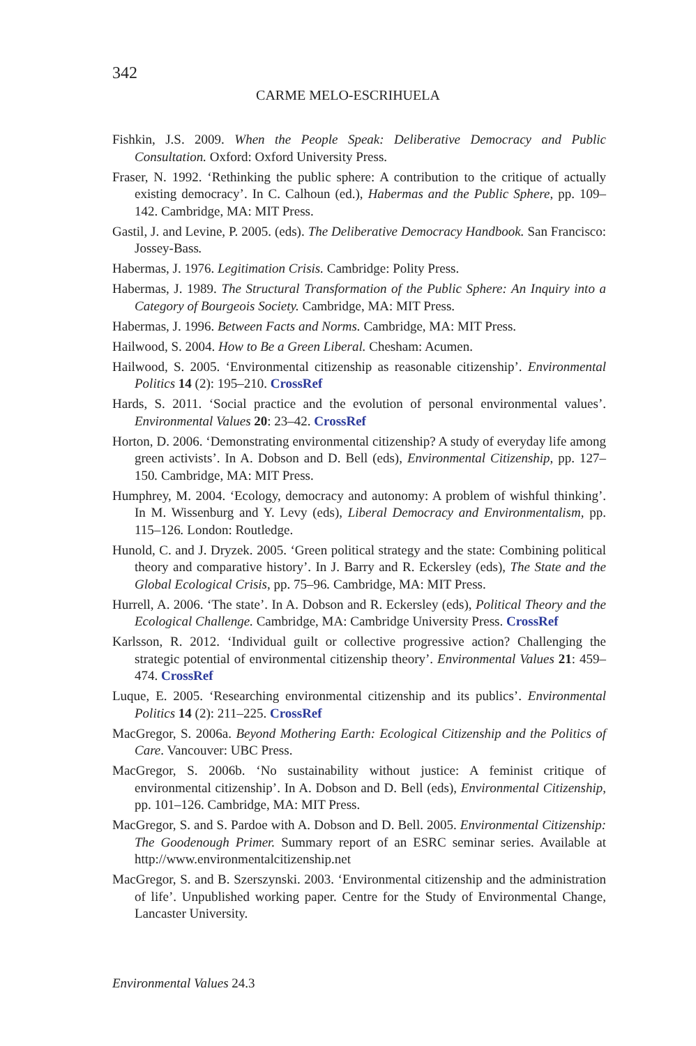342
CARME MELO-ESCRIHUELA
Fishkin, J.S. 2009. When the People Speak: Deliberative Democracy and Public Consultation. Oxford: Oxford University Press.
Fraser, N. 1992. ‘Rethinking the public sphere: A contribution to the critique of actually existing democracy’. In C. Calhoun (ed.), Habermas and the Public Sphere, pp. 109–142. Cambridge, MA: MIT Press.
Gastil, J. and Levine, P. 2005. (eds). The Deliberative Democracy Handbook. San Francisco: Jossey-Bass.
Habermas, J. 1976. Legitimation Crisis. Cambridge: Polity Press.
Habermas, J. 1989. The Structural Transformation of the Public Sphere: An Inquiry into a Category of Bourgeois Society. Cambridge, MA: MIT Press.
Habermas, J. 1996. Between Facts and Norms. Cambridge, MA: MIT Press.
Hailwood, S. 2004. How to Be a Green Liberal. Chesham: Acumen.
Hailwood, S. 2005. ‘Environmental citizenship as reasonable citizenship’. Environmental Politics 14 (2): 195–210. CrossRef
Hards, S. 2011. ‘Social practice and the evolution of personal environmental values’. Environmental Values 20: 23–42. CrossRef
Horton, D. 2006. ‘Demonstrating environmental citizenship? A study of everyday life among green activists’. In A. Dobson and D. Bell (eds), Environmental Citizenship, pp. 127–150. Cambridge, MA: MIT Press.
Humphrey, M. 2004. ‘Ecology, democracy and autonomy: A problem of wishful thinking’. In M. Wissenburg and Y. Levy (eds), Liberal Democracy and Environmentalism, pp. 115–126. London: Routledge.
Hunold, C. and J. Dryzek. 2005. ‘Green political strategy and the state: Combining political theory and comparative history’. In J. Barry and R. Eckersley (eds), The State and the Global Ecological Crisis, pp. 75–96. Cambridge, MA: MIT Press.
Hurrell, A. 2006. ‘The state’. In A. Dobson and R. Eckersley (eds), Political Theory and the Ecological Challenge. Cambridge, MA: Cambridge University Press. CrossRef
Karlsson, R. 2012. ‘Individual guilt or collective progressive action? Challenging the strategic potential of environmental citizenship theory’. Environmental Values 21: 459–474. CrossRef
Luque, E. 2005. ‘Researching environmental citizenship and its publics’. Environmental Politics 14 (2): 211–225. CrossRef
MacGregor, S. 2006a. Beyond Mothering Earth: Ecological Citizenship and the Politics of Care. Vancouver: UBC Press.
MacGregor, S. 2006b. ‘No sustainability without justice: A feminist critique of environmental citizenship’. In A. Dobson and D. Bell (eds), Environmental Citizenship, pp. 101–126. Cambridge, MA: MIT Press.
MacGregor, S. and S. Pardoe with A. Dobson and D. Bell. 2005. Environmental Citizenship: The Goodenough Primer. Summary report of an ESRC seminar series. Available at http://www.environmentalcitizenship.net
MacGregor, S. and B. Szerszynski. 2003. ‘Environmental citizenship and the administration of life’. Unpublished working paper. Centre for the Study of Environmental Change, Lancaster University.
Environmental Values 24.3